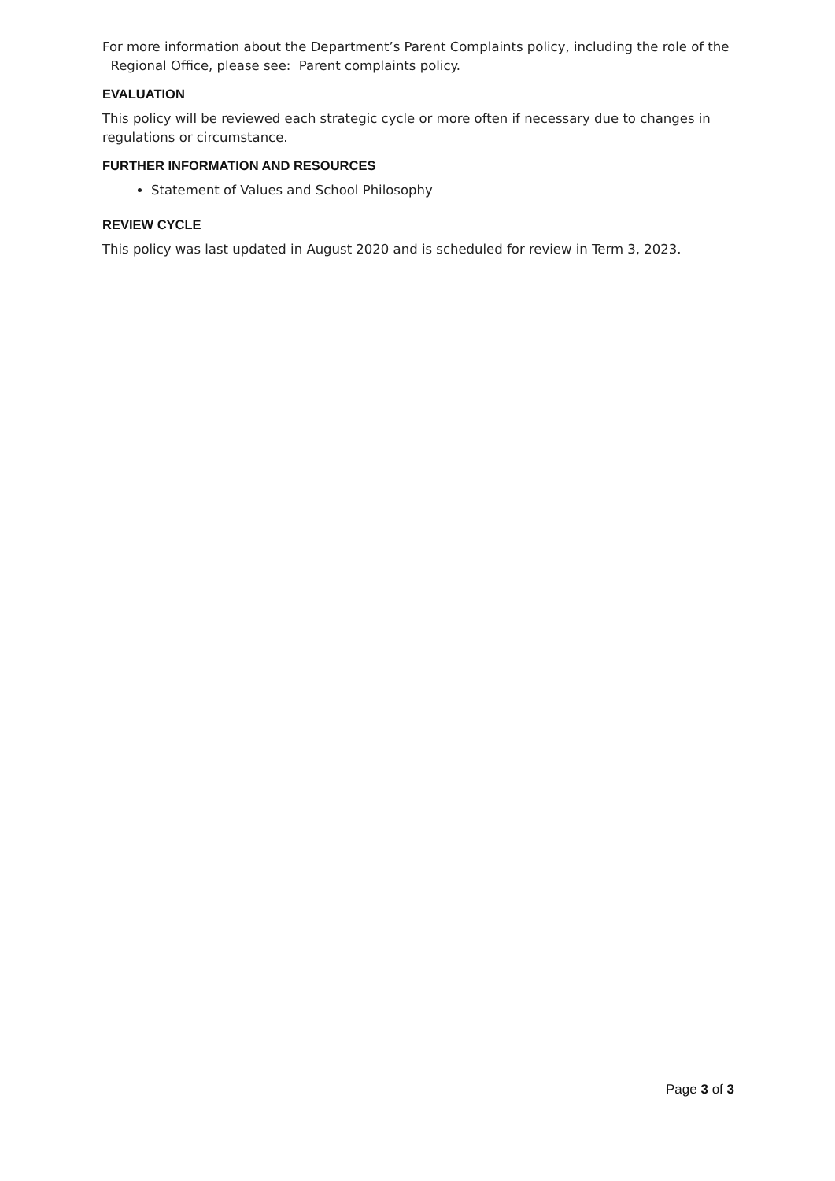For more information about the Department’s Parent Complaints policy, including the role of the Regional Office, please see: Parent complaints policy.
EVALUATION
This policy will be reviewed each strategic cycle or more often if necessary due to changes in regulations or circumstance.
FURTHER INFORMATION AND RESOURCES
Statement of Values and School Philosophy
REVIEW CYCLE
This policy was last updated in August 2020 and is scheduled for review in Term 3, 2023.
Page 3 of 3